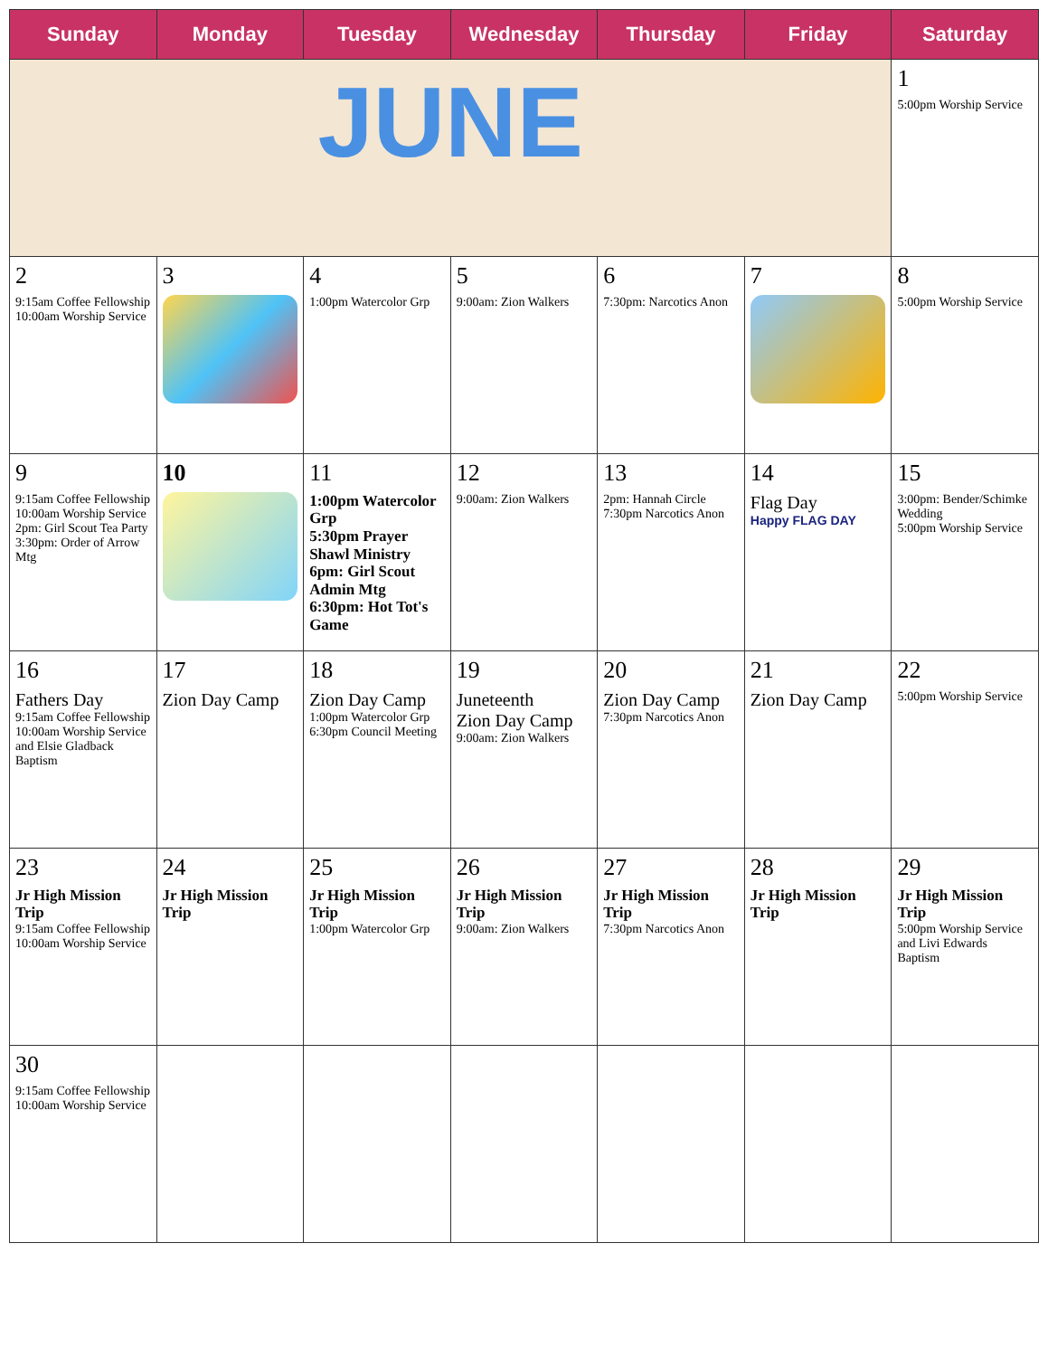| Sunday | Monday | Tuesday | Wednesday | Thursday | Friday | Saturday |
| --- | --- | --- | --- | --- | --- | --- |
| JUNE | | | | | | 1 5:00pm Worship Service |
| 2 9:15am Coffee Fellowship 10:00am Worship Service | 3 | 4 1:00pm Watercolor Grp | 5 9:00am: Zion Walkers | 6 7:30pm: Narcotics Anon | 7 | 8 5:00pm Worship Service |
| 9 9:15am Coffee Fellowship 10:00am Worship Service 2pm: Girl Scout Tea Party 3:30pm: Order of Arrow Mtg | 10 | 11 1:00pm Watercolor Grp 5:30pm Prayer Shawl Ministry 6pm: Girl Scout Admin Mtg 6:30pm: Hot Tot's Game | 12 9:00am: Zion Walkers | 13 2pm: Hannah Circle 7:30pm Narcotics Anon | 14 Flag Day Happy FLAG DAY | 15 3:00pm: Bender/Schimke Wedding 5:00pm Worship Service |
| 16 Fathers Day 9:15am Coffee Fellowship 10:00am Worship Service and Elsie Gladback Baptism | 17 Zion Day Camp | 18 Zion Day Camp 1:00pm Watercolor Grp 6:30pm Council Meeting | 19 Juneteenth Zion Day Camp 9:00am: Zion Walkers | 20 Zion Day Camp 7:30pm Narcotics Anon | 21 Zion Day Camp | 22 5:00pm Worship Service |
| 23 Jr High Mission Trip 9:15am Coffee Fellowship 10:00am Worship Service | 24 Jr High Mission Trip | 25 Jr High Mission Trip 1:00pm Watercolor Grp | 26 Jr High Mission Trip 9:00am: Zion Walkers | 27 Jr High Mission Trip 7:30pm Narcotics Anon | 28 Jr High Mission Trip | 29 Jr High Mission Trip 5:00pm Worship Service and Livi Edwards Baptism |
| 30 9:15am Coffee Fellowship 10:00am Worship Service | | | | | | |